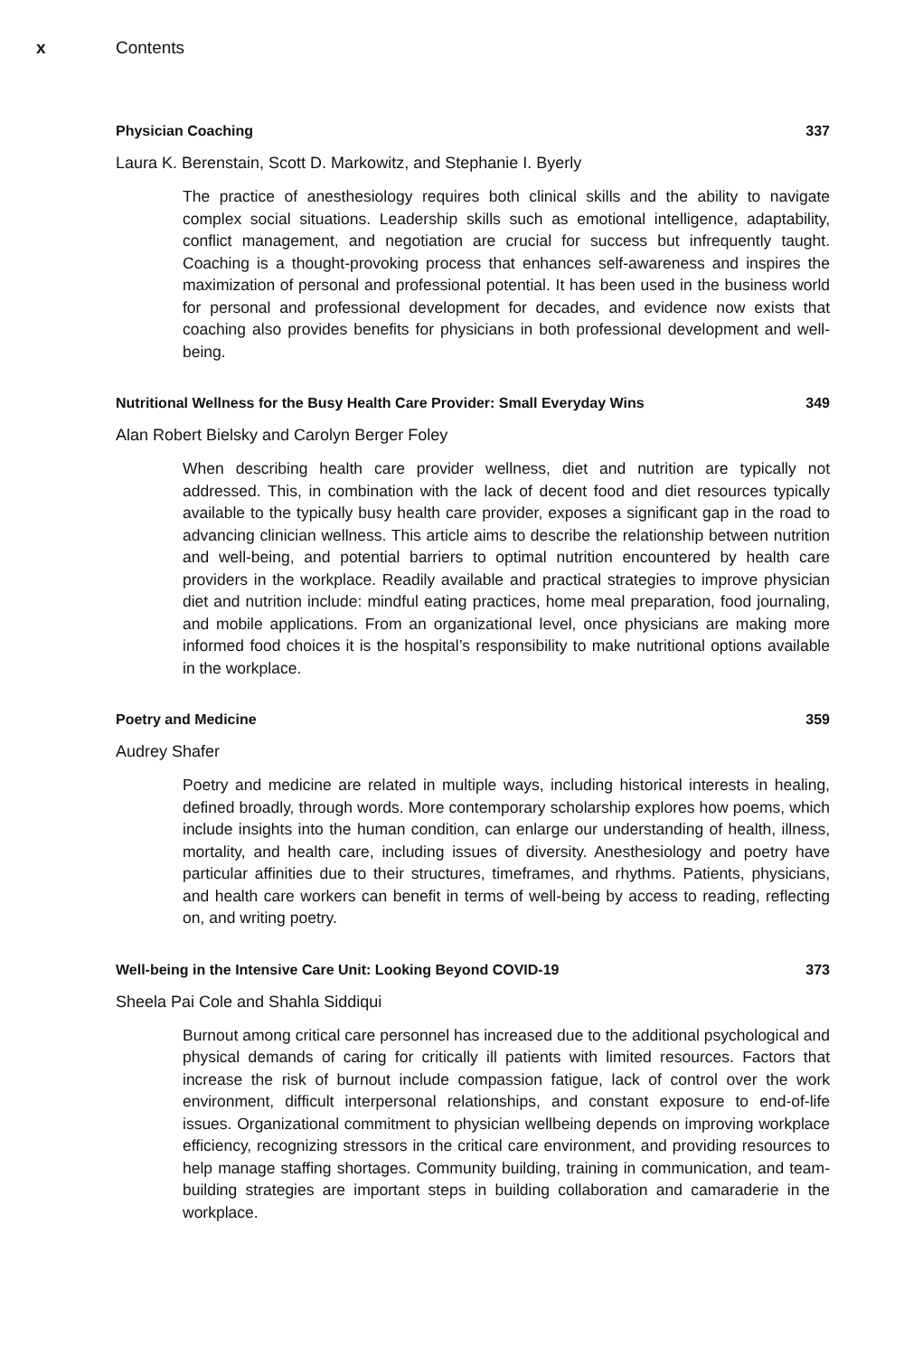x Contents
Physician Coaching 337
Laura K. Berenstain, Scott D. Markowitz, and Stephanie I. Byerly
The practice of anesthesiology requires both clinical skills and the ability to navigate complex social situations. Leadership skills such as emotional intelligence, adaptability, conflict management, and negotiation are crucial for success but infrequently taught. Coaching is a thought-provoking process that enhances self-awareness and inspires the maximization of personal and professional potential. It has been used in the business world for personal and professional development for decades, and evidence now exists that coaching also provides benefits for physicians in both professional development and well-being.
Nutritional Wellness for the Busy Health Care Provider: Small Everyday Wins 349
Alan Robert Bielsky and Carolyn Berger Foley
When describing health care provider wellness, diet and nutrition are typically not addressed. This, in combination with the lack of decent food and diet resources typically available to the typically busy health care provider, exposes a significant gap in the road to advancing clinician wellness. This article aims to describe the relationship between nutrition and well-being, and potential barriers to optimal nutrition encountered by health care providers in the workplace. Readily available and practical strategies to improve physician diet and nutrition include: mindful eating practices, home meal preparation, food journaling, and mobile applications. From an organizational level, once physicians are making more informed food choices it is the hospital’s responsibility to make nutritional options available in the workplace.
Poetry and Medicine 359
Audrey Shafer
Poetry and medicine are related in multiple ways, including historical interests in healing, defined broadly, through words. More contemporary scholarship explores how poems, which include insights into the human condition, can enlarge our understanding of health, illness, mortality, and health care, including issues of diversity. Anesthesiology and poetry have particular affinities due to their structures, timeframes, and rhythms. Patients, physicians, and health care workers can benefit in terms of well-being by access to reading, reflecting on, and writing poetry.
Well-being in the Intensive Care Unit: Looking Beyond COVID-19 373
Sheela Pai Cole and Shahla Siddiqui
Burnout among critical care personnel has increased due to the additional psychological and physical demands of caring for critically ill patients with limited resources. Factors that increase the risk of burnout include compassion fatigue, lack of control over the work environment, difficult interpersonal relationships, and constant exposure to end-of-life issues. Organizational commitment to physician wellbeing depends on improving workplace efficiency, recognizing stressors in the critical care environment, and providing resources to help manage staffing shortages. Community building, training in communication, and team-building strategies are important steps in building collaboration and camaraderie in the workplace.